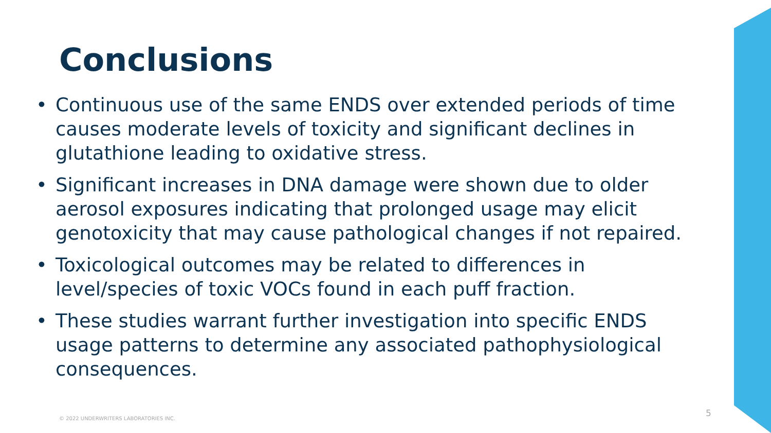Conclusions
• Continuous use of the same ENDS over extended periods of time causes moderate levels of toxicity and significant declines in glutathione leading to oxidative stress.
• Significant increases in DNA damage were shown due to older aerosol exposures indicating that prolonged usage may elicit genotoxicity that may cause pathological changes if not repaired.
• Toxicological outcomes may be related to differences in level/species of toxic VOCs found in each puff fraction.
• These studies warrant further investigation into specific ENDS usage patterns to determine any associated pathophysiological consequences.
© 2022 UNDERWRITERS LABORATORIES INC.
5